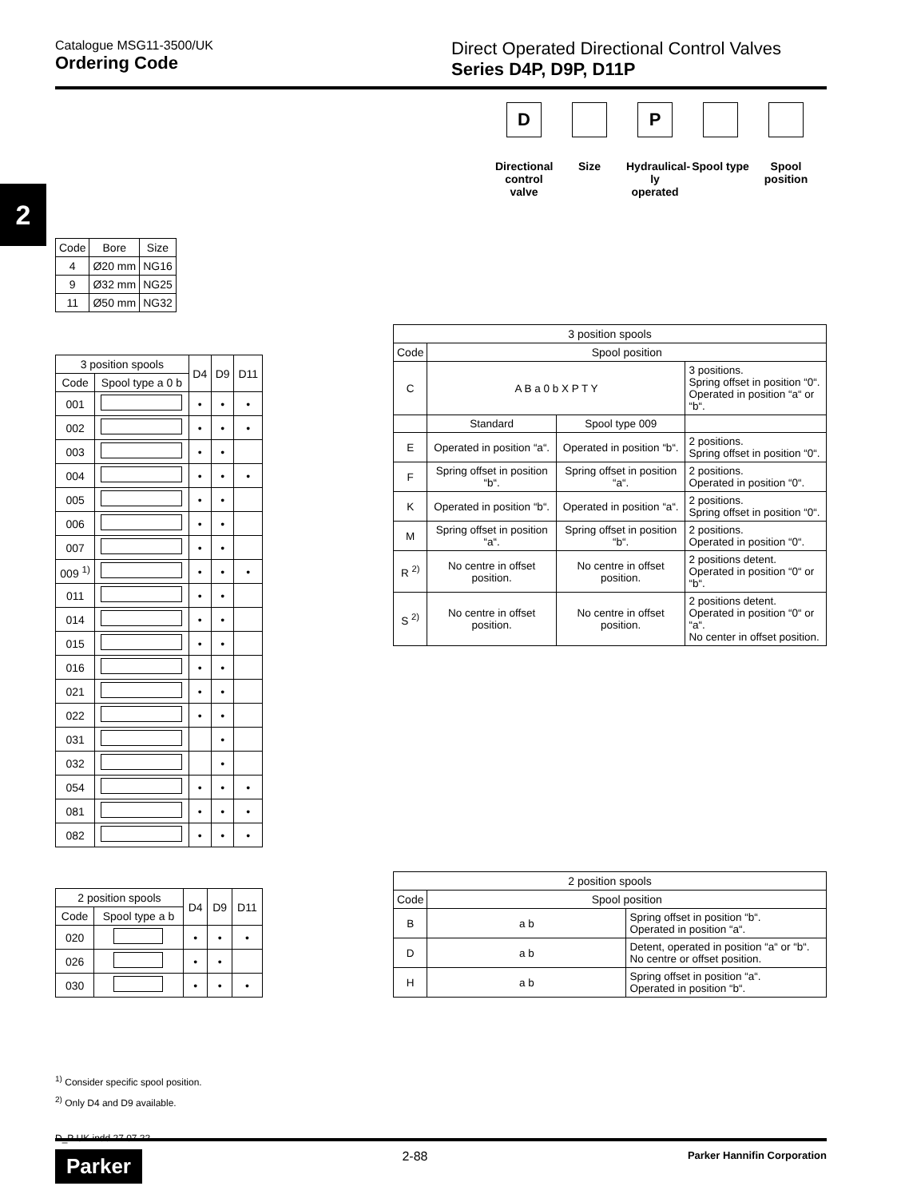Catalogue MSG11-3500/UK
Ordering Code
Direct Operated Directional Control Valves
Series D4P, D9P, D11P
2
D
Directional control valve
Size
P
Hydraulical-ly operated
Spool type
Spool position
| Code | Bore | Size |
| --- | --- | --- |
| 4 | Ø20 mm | NG16 |
| 9 | Ø32 mm | NG25 |
| 11 | Ø50 mm | NG32 |
| 3 position spools | | D4 | D9 | D11 |
| --- | --- | --- | --- | --- |
| Code | Spool type a 0 b | | | |
| 001 | | • | • | • |
| 002 | | • | • | • |
| 003 | | • | • | |
| 004 | | • | • | • |
| 005 | | • | • | |
| 006 | | • | • | |
| 007 | | • | • | |
| 009 <sup>1)</sup> | | • | • | • |
| 011 | | • | • | |
| 014 | | • | • | |
| 015 | | • | • | |
| 016 | | • | • | |
| 021 | | • | • | |
| 022 | | • | • | |
| 031 | | | • | |
| 032 | | | • | |
| 054 | | • | • | • |
| 081 | | • | • | • |
| 082 | | • | • | • |
| 2 position spools | | D4 | D9 | D11 |
| --- | --- | --- | --- | --- |
| Code | Spool type a b | | | |
| 020 | | • | • | • |
| 026 | | • | • | |
| 030 | | • | • | • |
| 3 position spools | | | |
| --- | --- | --- | --- |
| Code | Spool position | | |
| C | A B a 0 b X P T Y | | 3 positions. Spring offset in position “0“. Operated in position “a“ or “b“. |
| | Standard | Spool type 009 | |
| E | Operated in position “a“. | Operated in position “b“. | 2 positions. Spring offset in position “0“. |
| F | Spring offset in position “b“. | Spring offset in position “a“. | 2 positions. Operated in position “0“. |
| K | Operated in position “b“. | Operated in position “a“. | 2 positions. Spring offset in position “0“. |
| M | Spring offset in position “a“. | Spring offset in position “b“. | 2 positions. Operated in position “0“. |
| R <sup>2)</sup> | No centre in offset position. | No centre in offset position. | 2 positions detent. Operated in position “0“ or “b“. |
| S <sup>2)</sup> | No centre in offset position. | No centre in offset position. | 2 positions detent. Operated in position “0“ or “a“. No center in offset position. |
| 2 position spools | | |
| --- | --- | --- |
| Code | Spool position | |
| B | a b | Spring offset in position “b“. Operated in position “a“. |
| D | a b | Detent, operated in position “a“ or “b“. No centre or offset position. |
| H | a b | Spring offset in position “a“. Operated in position “b“. |
<sup>1)</sup> Consider specific spool position.
<sup>2)</sup> Only D4 and D9 available.
D_P UK.indd 27.07.22
Parker 2-88 Parker Hannifin Corporation